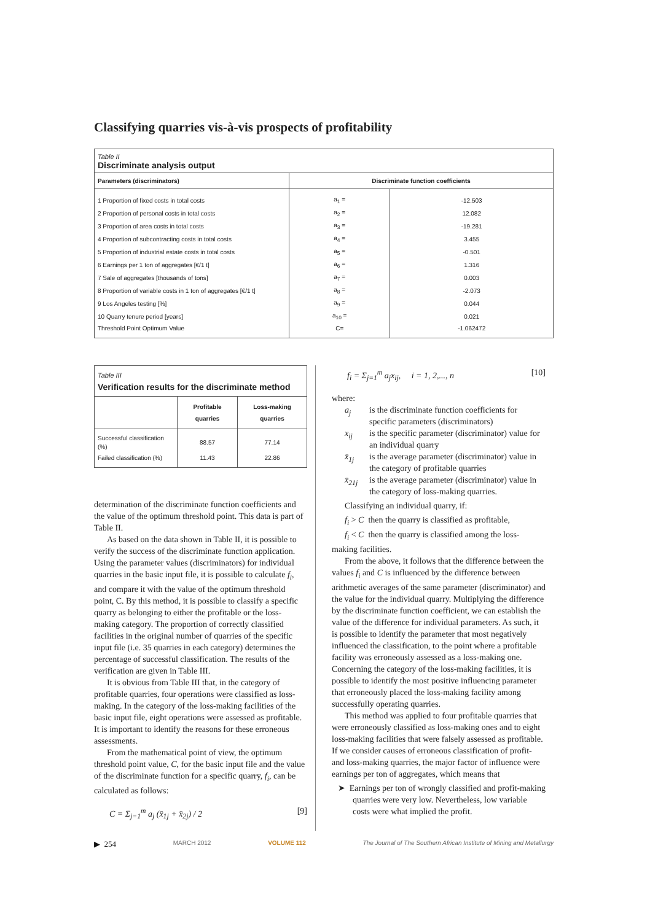Classifying quarries vis-à-vis prospects of profitability
Table II
Discriminate analysis output
| Parameters (discriminators) | Discriminate function coefficients | |
| --- | --- | --- |
| 1 Proportion of fixed costs in total costs | a<sub>1</sub> = | -12.503 |
| 2 Proportion of personal costs in total costs | a<sub>2</sub> = | 12.082 |
| 3 Proportion of area costs in total costs | a<sub>3</sub> = | -19.281 |
| 4 Proportion of subcontracting costs in total costs | a<sub>4</sub> = | 3.455 |
| 5 Proportion of industrial estate costs in total costs | a<sub>5</sub> = | -0.501 |
| 6 Earnings per 1 ton of aggregates [€/1 t] | a<sub>6</sub> = | 1.316 |
| 7 Sale of aggregates [thousands of tons] | a<sub>7</sub> = | 0.003 |
| 8 Proportion of variable costs in 1 ton of aggregates [€/1 t] | a<sub>8</sub> = | -2.073 |
| 9 Los Angeles testing [%] | a<sub>9</sub> = | 0.044 |
| 10 Quarry tenure period [years] | a<sub>10</sub> = | 0.021 |
| Threshold Point Optimum Value | C= | -1.062472 |
Table III
Verification results for the discriminate method
| | Profitable quarries | Loss-making quarries |
| --- | --- | --- |
| Successful classification (%) | 88.57 | 77.14 |
| Failed classification (%) | 11.43 | 22.86 |
determination of the discriminate function coefficients and the value of the optimum threshold point. This data is part of Table II.
As based on the data shown in Table II, it is possible to verify the success of the discriminate function application. Using the parameter values (discriminators) for individual quarries in the basic input file, it is possible to calculate f<sub>i</sub>, and compare it with the value of the optimum threshold point, C. By this method, it is possible to classify a specific quarry as belonging to either the profitable or the loss-making category. The proportion of correctly classified facilities in the original number of quarries of the specific input file (i.e. 35 quarries in each category) determines the percentage of successful classification. The results of the verification are given in Table III.
It is obvious from Table III that, in the category of profitable quarries, four operations were classified as loss-making. In the category of the loss-making facilities of the basic input file, eight operations were assessed as profitable. It is important to identify the reasons for these erroneous assessments.
From the mathematical point of view, the optimum threshold point value, C, for the basic input file and the value of the discriminate function for a specific quarry, f<sub>i</sub>, can be calculated as follows:
C = Σ<sub>j=1</sub><sup>m</sup> a<sub>j</sub> (x̄<sub>1j</sub> + x̄<sub>2j</sub>) / 2 [9]
f<sub>i</sub> = Σ<sub>j=1</sub><sup>m</sup> a<sub>j</sub>x<sub>ij</sub>, i = 1, 2,..., n [10]
where:
a<sub>j</sub>
is the discriminate function coefficients for specific parameters (discriminators)
x<sub>ij</sub>
is the specific parameter (discriminator) value for an individual quarry
x̄<sub>1j</sub>
is the average parameter (discriminator) value in the category of profitable quarries
x̄<sub>21j</sub>
is the average parameter (discriminator) value in the category of loss-making quarries.
Classifying an individual quarry, if:
f<sub>i</sub> > C then the quarry is classified as profitable,
f<sub>i</sub> < C then the quarry is classified among the loss-
making facilities.
From the above, it follows that the difference between the values f<sub>i</sub> and C is influenced by the difference between arithmetic averages of the same parameter (discriminator) and the value for the individual quarry. Multiplying the difference by the discriminate function coefficient, we can establish the value of the difference for individual parameters. As such, it is possible to identify the parameter that most negatively influenced the classification, to the point where a profitable facility was erroneously assessed as a loss-making one. Concerning the category of the loss-making facilities, it is possible to identify the most positive influencing parameter that erroneously placed the loss-making facility among successfully operating quarries.
This method was applied to four profitable quarries that were erroneously classified as loss-making ones and to eight loss-making facilities that were falsely assessed as profitable. If we consider causes of erroneous classification of profit- and loss-making quarries, the major factor of influence were earnings per ton of aggregates, which means that
➤ Earnings per ton of wrongly classified and profit-making quarries were very low. Nevertheless, low variable costs were what implied the profit.
▶ 254 MARCH 2012 VOLUME 112 The Journal of The Southern African Institute of Mining and Metallurgy